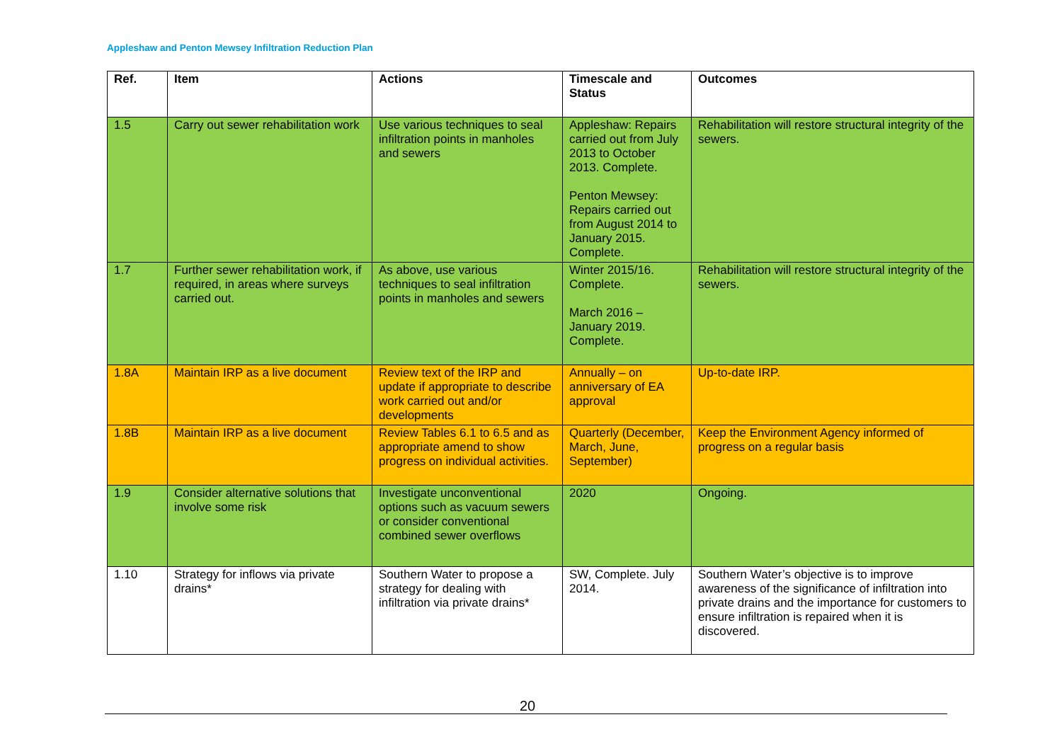Appleshaw and Penton Mewsey Infiltration Reduction Plan
| Ref. | Item | Actions | Timescale and Status | Outcomes |
| --- | --- | --- | --- | --- |
| 1.5 | Carry out sewer rehabilitation work | Use various techniques to seal infiltration points in manholes and sewers | Appleshaw: Repairs carried out from July 2013 to October 2013. Complete. Penton Mewsey: Repairs carried out from August 2014 to January 2015. Complete. | Rehabilitation will restore structural integrity of the sewers. |
| 1.7 | Further sewer rehabilitation work, if required, in areas where surveys carried out. | As above, use various techniques to seal infiltration points in manholes and sewers | Winter 2015/16. Complete. March 2016 – January 2019. Complete. | Rehabilitation will restore structural integrity of the sewers. |
| 1.8A | Maintain IRP as a live document | Review text of the IRP and update if appropriate to describe work carried out and/or developments | Annually – on anniversary of EA approval | Up-to-date IRP. |
| 1.8B | Maintain IRP as a live document | Review Tables 6.1 to 6.5 and as appropriate amend to show progress on individual activities. | Quarterly (December, March, June, September) | Keep the Environment Agency informed of progress on a regular basis |
| 1.9 | Consider alternative solutions that involve some risk | Investigate unconventional options such as vacuum sewers or consider conventional combined sewer overflows | 2020 | Ongoing. |
| 1.10 | Strategy for inflows via private drains* | Southern Water to propose a strategy for dealing with infiltration via private drains* | SW, Complete. July 2014. | Southern Water’s objective is to improve awareness of the significance of infiltration into private drains and the importance for customers to ensure infiltration is repaired when it is discovered. |
20